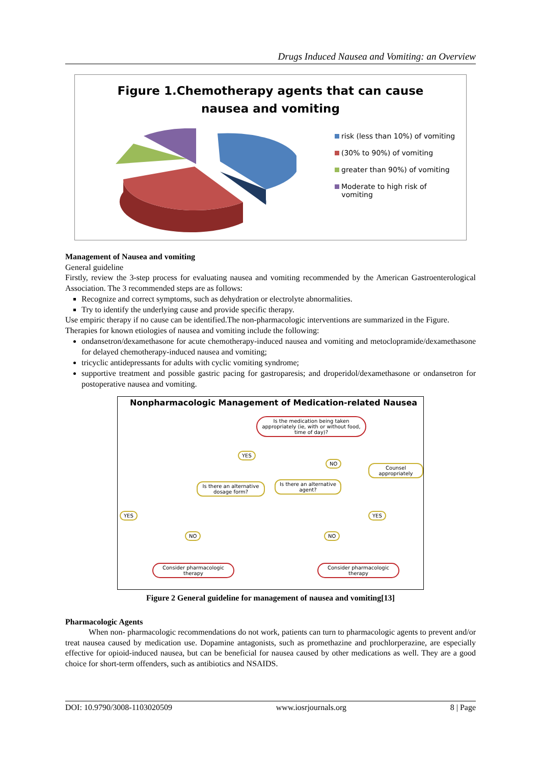Drugs Induced Nausea and Vomiting: an Overview
Figure 1.Chemotherapy agents that can cause
nausea and vomiting
risk (less than 10%) of vomiting
(30% to 90%) of vomiting
greater than 90%) of vomiting
Moderate to high risk of
vomiting
Management of Nausea and vomiting
General guideline
Firstly, review the 3-step process for evaluating nausea and vomiting recommended by the American Gastroenterological Association. The 3 recommended steps are as follows:
Recognize and correct symptoms, such as dehydration or electrolyte abnormalities.
Try to identify the underlying cause and provide specific therapy.
Use empiric therapy if no cause can be identified.The non-pharmacologic interventions are summarized in the Figure.
Therapies for known etiologies of nausea and vomiting include the following:
ondansetron/dexamethasone for acute chemotherapy-induced nausea and vomiting and metoclopramide/dexamethasone for delayed chemotherapy-induced nausea and vomiting;
tricyclic antidepressants for adults with cyclic vomiting syndrome;
supportive treatment and possible gastric pacing for gastroparesis; and droperidol/dexamethasone or ondansetron for postoperative nausea and vomiting.
Nonpharmacologic Management of Medication-related Nausea
Is the medication being taken appropriately (ie, with or without food, time of day)?
YES
NO
Counsel appropriately
Is there an alternative dosage form?
Is there an alternative agent?
YES YES
NO NO
Consider pharmacologic therapy
Consider pharmacologic therapy
Figure 2 General guideline for management of nausea and vomiting[13]
Pharmacologic Agents
When non- pharmacologic recommendations do not work, patients can turn to pharmacologic agents to prevent and/or treat nausea caused by medication use. Dopamine antagonists, such as promethazine and prochlorperazine, are especially effective for opioid-induced nausea, but can be beneficial for nausea caused by other medications as well. They are a good choice for short-term offenders, such as antibiotics and NSAIDS.
DOI: 10.9790/3008-1103020509 www.iosrjournals.org 8 | Page